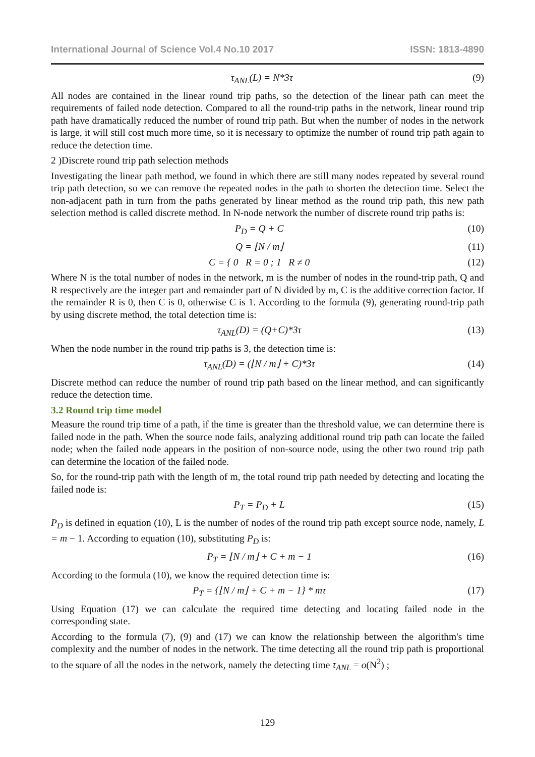International Journal of Science Vol.4 No.10 2017 ISSN: 1813-4890
τ<sub>ANL</sub>(L) = N*3τ (9)
All nodes are contained in the linear round trip paths, so the detection of the linear path can meet the requirements of failed node detection. Compared to all the round-trip paths in the network, linear round trip path have dramatically reduced the number of round trip path. But when the number of nodes in the network is large, it will still cost much more time, so it is necessary to optimize the number of round trip path again to reduce the detection time.
2 )Discrete round trip path selection methods
Investigating the linear path method, we found in which there are still many nodes repeated by several round trip path detection, so we can remove the repeated nodes in the path to shorten the detection time. Select the non-adjacent path in turn from the paths generated by linear method as the round trip path, this new path selection method is called discrete method. In N-node network the number of discrete round trip paths is:
P<sub>D</sub> = Q + C (10)
Q = ⌊N / m⌋ (11)
C = { 0 R = 0 ; 1 R ≠ 0 (12)
Where N is the total number of nodes in the network, m is the number of nodes in the round-trip path, Q and R respectively are the integer part and remainder part of N divided by m, C is the additive correction factor. If the remainder R is 0, then C is 0, otherwise C is 1. According to the formula (9), generating round-trip path by using discrete method, the total detection time is:
τ<sub>ANL</sub>(D) = (Q+C)*3τ (13)
When the node number in the round trip paths is 3, the detection time is:
τ<sub>ANL</sub>(D) = (⌊N / m⌋ + C)*3τ (14)
Discrete method can reduce the number of round trip path based on the linear method, and can significantly reduce the detection time.
3.2 Round trip time model
Measure the round trip time of a path, if the time is greater than the threshold value, we can determine there is failed node in the path. When the source node fails, analyzing additional round trip path can locate the failed node; when the failed node appears in the position of non-source node, using the other two round trip path can determine the location of the failed node.
So, for the round-trip path with the length of m, the total round trip path needed by detecting and locating the failed node is:
P<sub>T</sub> = P<sub>D</sub> + L (15)
P<sub>D</sub> is defined in equation (10), L is the number of nodes of the round trip path except source node, namely, L = m − 1. According to equation (10), substituting P<sub>D</sub> is:
P<sub>T</sub> = ⌊N / m⌋ + C + m − 1 (16)
According to the formula (10), we know the required detection time is:
P<sub>T</sub> = {⌊N / m⌋ + C + m − 1} * mτ (17)
Using Equation (17) we can calculate the required time detecting and locating failed node in the corresponding state.
According to the formula (7), (9) and (17) we can know the relationship between the algorithm's time complexity and the number of nodes in the network. The time detecting all the round trip path is proportional to the square of all the nodes in the network, namely the detecting time τ<sub>ANL</sub> = o(N<sup>2</sup>) ;
129